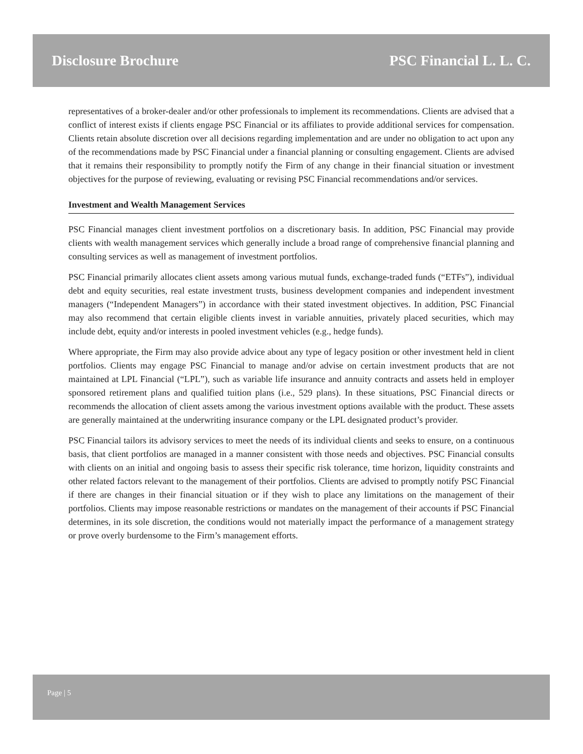Disclosure Brochure PSC Financial L. L. C.
representatives of a broker-dealer and/or other professionals to implement its recommendations. Clients are advised that a conflict of interest exists if clients engage PSC Financial or its affiliates to provide additional services for compensation. Clients retain absolute discretion over all decisions regarding implementation and are under no obligation to act upon any of the recommendations made by PSC Financial under a financial planning or consulting engagement. Clients are advised that it remains their responsibility to promptly notify the Firm of any change in their financial situation or investment objectives for the purpose of reviewing, evaluating or revising PSC Financial recommendations and/or services.
Investment and Wealth Management Services
PSC Financial manages client investment portfolios on a discretionary basis. In addition, PSC Financial may provide clients with wealth management services which generally include a broad range of comprehensive financial planning and consulting services as well as management of investment portfolios.
PSC Financial primarily allocates client assets among various mutual funds, exchange-traded funds (“ETFs”), individual debt and equity securities, real estate investment trusts, business development companies and independent investment managers (“Independent Managers”) in accordance with their stated investment objectives. In addition, PSC Financial may also recommend that certain eligible clients invest in variable annuities, privately placed securities, which may include debt, equity and/or interests in pooled investment vehicles (e.g., hedge funds).
Where appropriate, the Firm may also provide advice about any type of legacy position or other investment held in client portfolios. Clients may engage PSC Financial to manage and/or advise on certain investment products that are not maintained at LPL Financial (“LPL”), such as variable life insurance and annuity contracts and assets held in employer sponsored retirement plans and qualified tuition plans (i.e., 529 plans). In these situations, PSC Financial directs or recommends the allocation of client assets among the various investment options available with the product. These assets are generally maintained at the underwriting insurance company or the LPL designated product’s provider.
PSC Financial tailors its advisory services to meet the needs of its individual clients and seeks to ensure, on a continuous basis, that client portfolios are managed in a manner consistent with those needs and objectives. PSC Financial consults with clients on an initial and ongoing basis to assess their specific risk tolerance, time horizon, liquidity constraints and other related factors relevant to the management of their portfolios. Clients are advised to promptly notify PSC Financial if there are changes in their financial situation or if they wish to place any limitations on the management of their portfolios. Clients may impose reasonable restrictions or mandates on the management of their accounts if PSC Financial determines, in its sole discretion, the conditions would not materially impact the performance of a management strategy or prove overly burdensome to the Firm’s management efforts.
Page | 5